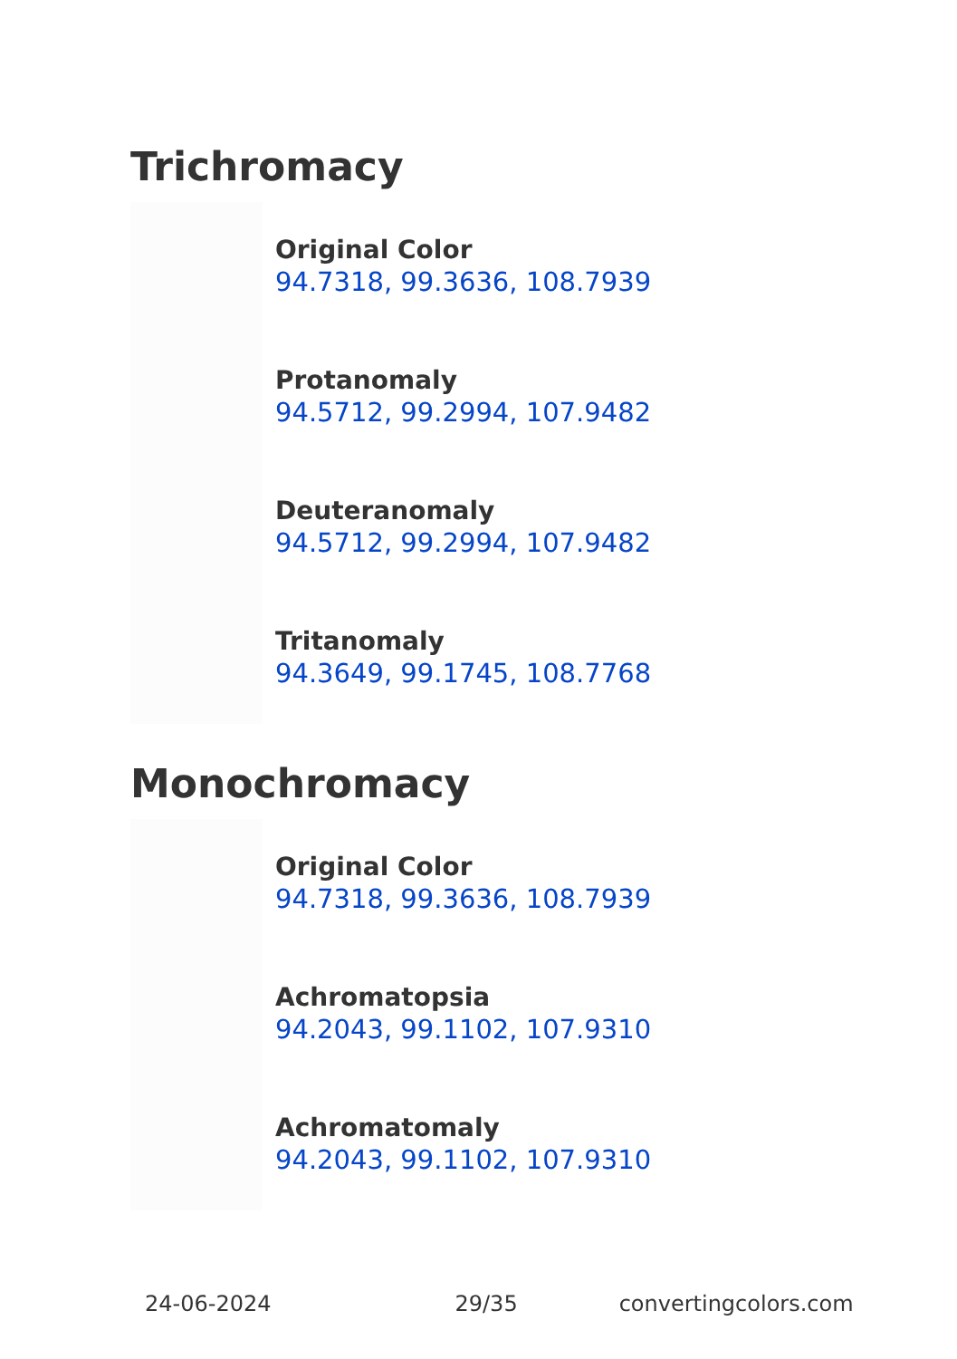Trichromacy
Original Color
94.7318, 99.3636, 108.7939
Protanomaly
94.5712, 99.2994, 107.9482
Deuteranomaly
94.5712, 99.2994, 107.9482
Tritanomaly
94.3649, 99.1745, 108.7768
Monochromacy
Original Color
94.7318, 99.3636, 108.7939
Achromatopsia
94.2043, 99.1102, 107.9310
Achromatomaly
94.2043, 99.1102, 107.9310
24-06-2024 29/35 convertingcolors.com